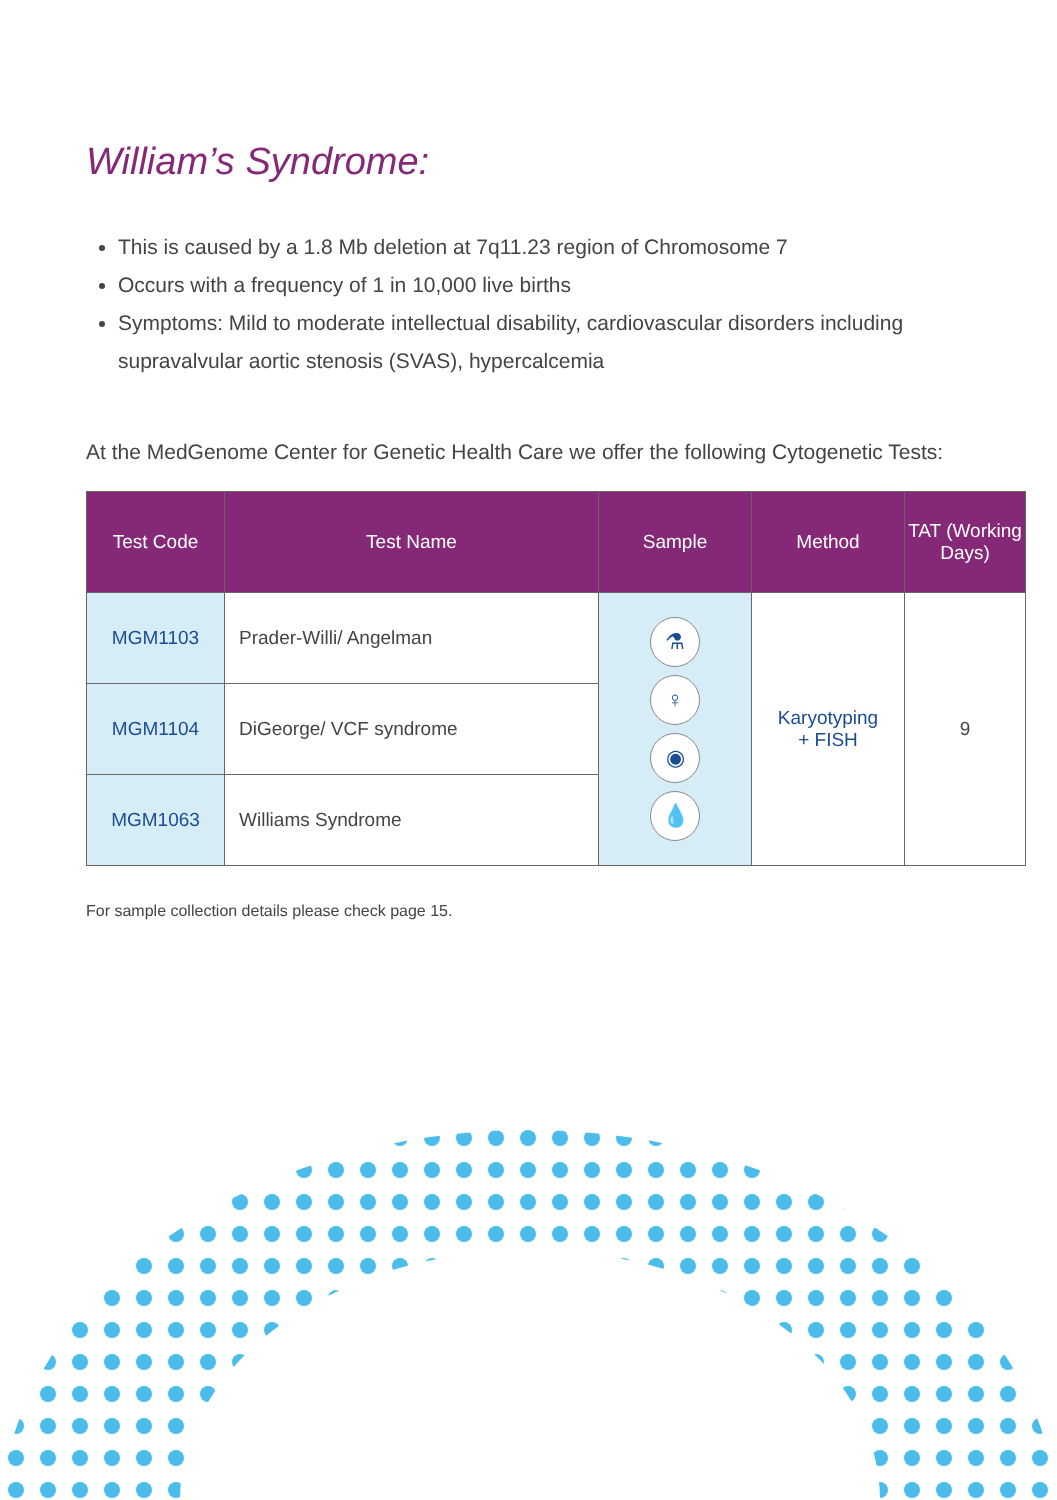William’s Syndrome:
This is caused by a 1.8 Mb deletion at 7q11.23 region of Chromosome 7
Occurs with a frequency of 1 in 10,000 live births
Symptoms: Mild to moderate intellectual disability, cardiovascular disorders including supravalvular aortic stenosis (SVAS), hypercalcemia
At the MedGenome Center for Genetic Health Care we offer the following Cytogenetic Tests:
| Test Code | Test Name | Sample | Method | TAT (Working Days) |
| --- | --- | --- | --- | --- |
| MGM1103 | Prader-Willi/ Angelman | ⚗ ♀ ◉ 💧 | Karyotyping + FISH | 9 |
| MGM1104 | DiGeorge/ VCF syndrome | | | |
| MGM1063 | Williams Syndrome | | | |
For sample collection details please check page 15.